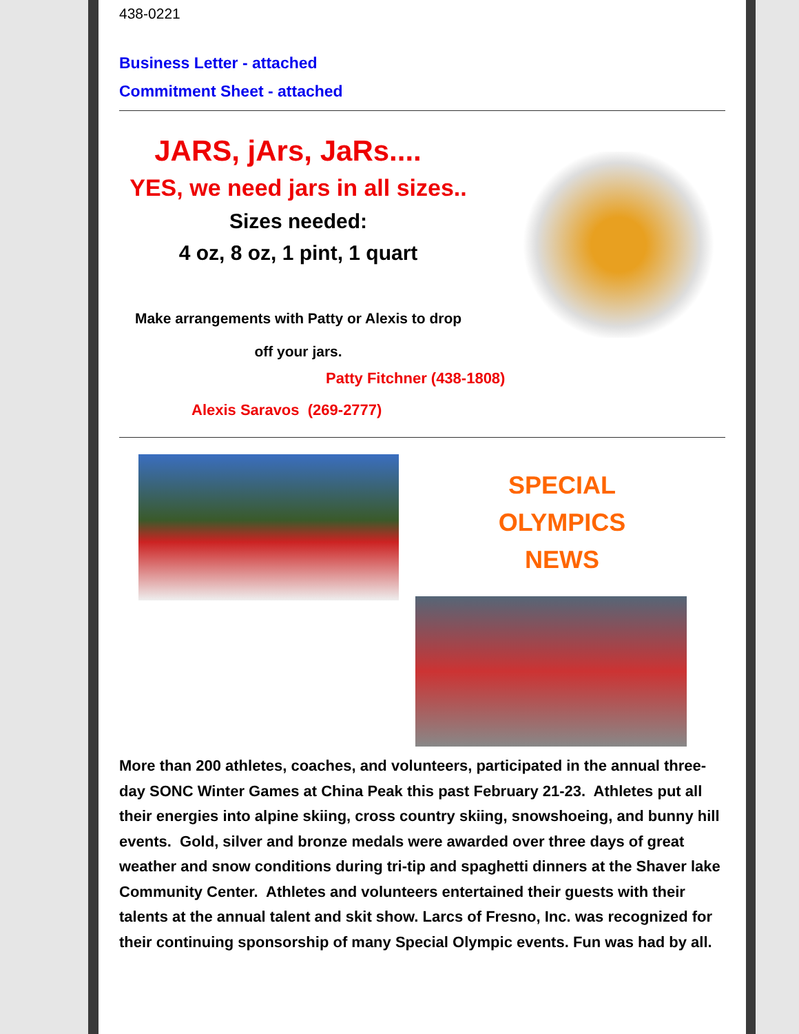438-0221
Business Letter - attached
Commitment Sheet - attached
JARS, jArs, JaRs....
YES, we need jars in all sizes..
Sizes needed:
4 oz, 8 oz, 1 pint, 1 quart
Make arrangements with Patty or Alexis to drop
off your jars.
Patty Fitchner (438-1808)
Alexis Saravos (269-2777)
SPECIAL
OLYMPICS
NEWS
More than 200 athletes, coaches, and volunteers, participated in the annual three-day SONC Winter Games at China Peak this past February 21-23. Athletes put all their energies into alpine skiing, cross country skiing, snowshoeing, and bunny hill events. Gold, silver and bronze medals were awarded over three days of great weather and snow conditions during tri-tip and spaghetti dinners at the Shaver lake Community Center. Athletes and volunteers entertained their guests with their talents at the annual talent and skit show. Larcs of Fresno, Inc. was recognized for their continuing sponsorship of many Special Olympic events. Fun was had by all.